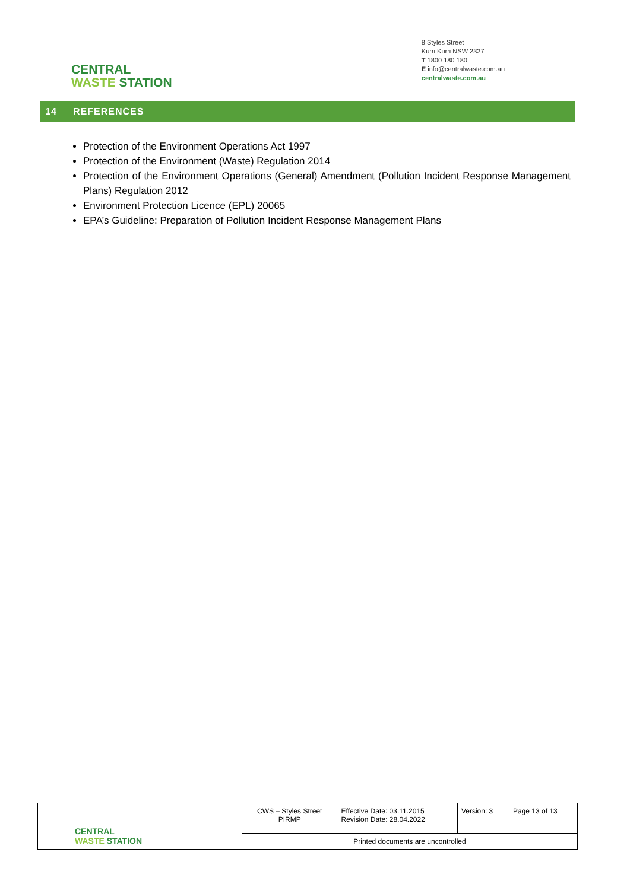CENTRAL
WASTE STATION
8 Styles Street
Kurri Kurri NSW 2327
T 1800 180 180
E info@centralwaste.com.au
centralwaste.com.au
14 REFERENCES
Protection of the Environment Operations Act 1997
Protection of the Environment (Waste) Regulation 2014
Protection of the Environment Operations (General) Amendment (Pollution Incident Response Management Plans) Regulation 2012
Environment Protection Licence (EPL) 20065
EPA’s Guideline: Preparation of Pollution Incident Response Management Plans
| CENTRAL WASTE STATION | CWS – Styles Street PIRMP | Effective Date: 03.11.2015 Revision Date: 28.04.2022 | Version: 3 | Page 13 of 13 |
| | Printed documents are uncontrolled | | | |